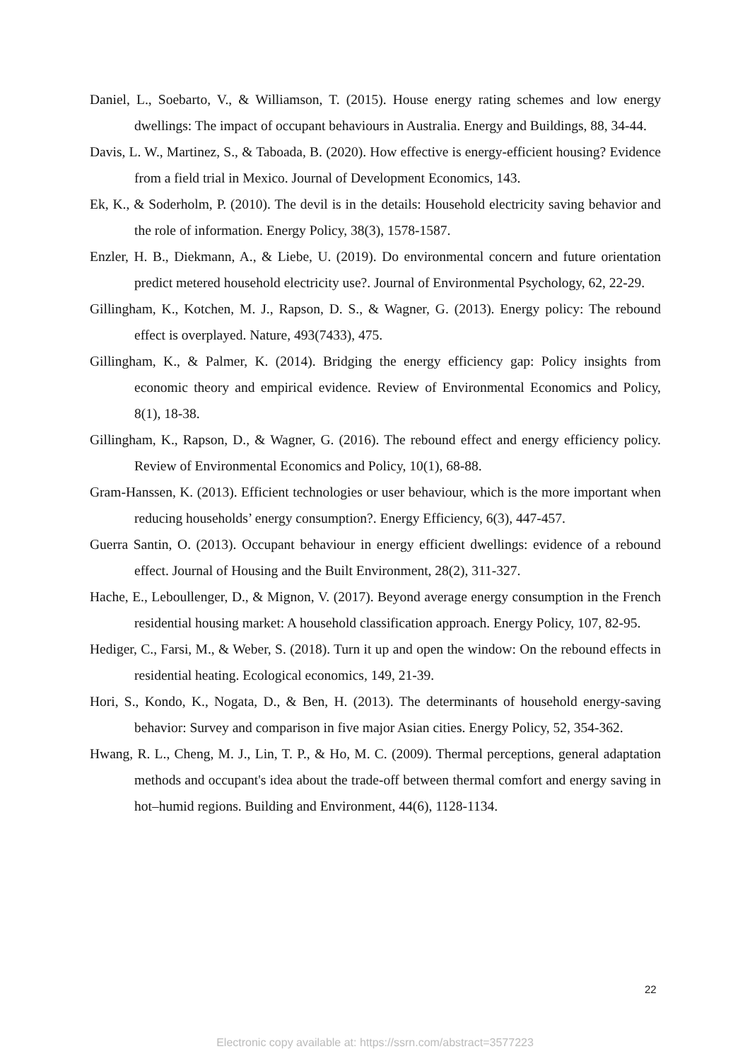Daniel, L., Soebarto, V., & Williamson, T. (2015). House energy rating schemes and low energy dwellings: The impact of occupant behaviours in Australia. Energy and Buildings, 88, 34-44.
Davis, L. W., Martinez, S., & Taboada, B. (2020). How effective is energy-efficient housing? Evidence from a field trial in Mexico. Journal of Development Economics, 143.
Ek, K., & Soderholm, P. (2010). The devil is in the details: Household electricity saving behavior and the role of information. Energy Policy, 38(3), 1578-1587.
Enzler, H. B., Diekmann, A., & Liebe, U. (2019). Do environmental concern and future orientation predict metered household electricity use?. Journal of Environmental Psychology, 62, 22-29.
Gillingham, K., Kotchen, M. J., Rapson, D. S., & Wagner, G. (2013). Energy policy: The rebound effect is overplayed. Nature, 493(7433), 475.
Gillingham, K., & Palmer, K. (2014). Bridging the energy efficiency gap: Policy insights from economic theory and empirical evidence. Review of Environmental Economics and Policy, 8(1), 18-38.
Gillingham, K., Rapson, D., & Wagner, G. (2016). The rebound effect and energy efficiency policy. Review of Environmental Economics and Policy, 10(1), 68-88.
Gram-Hanssen, K. (2013). Efficient technologies or user behaviour, which is the more important when reducing households’ energy consumption?. Energy Efficiency, 6(3), 447-457.
Guerra Santin, O. (2013). Occupant behaviour in energy efficient dwellings: evidence of a rebound effect. Journal of Housing and the Built Environment, 28(2), 311-327.
Hache, E., Leboullenger, D., & Mignon, V. (2017). Beyond average energy consumption in the French residential housing market: A household classification approach. Energy Policy, 107, 82-95.
Hediger, C., Farsi, M., & Weber, S. (2018). Turn it up and open the window: On the rebound effects in residential heating. Ecological economics, 149, 21-39.
Hori, S., Kondo, K., Nogata, D., & Ben, H. (2013). The determinants of household energy-saving behavior: Survey and comparison in five major Asian cities. Energy Policy, 52, 354-362.
Hwang, R. L., Cheng, M. J., Lin, T. P., & Ho, M. C. (2009). Thermal perceptions, general adaptation methods and occupant's idea about the trade-off between thermal comfort and energy saving in hot–humid regions. Building and Environment, 44(6), 1128-1134.
22
Electronic copy available at: https://ssrn.com/abstract=3577223